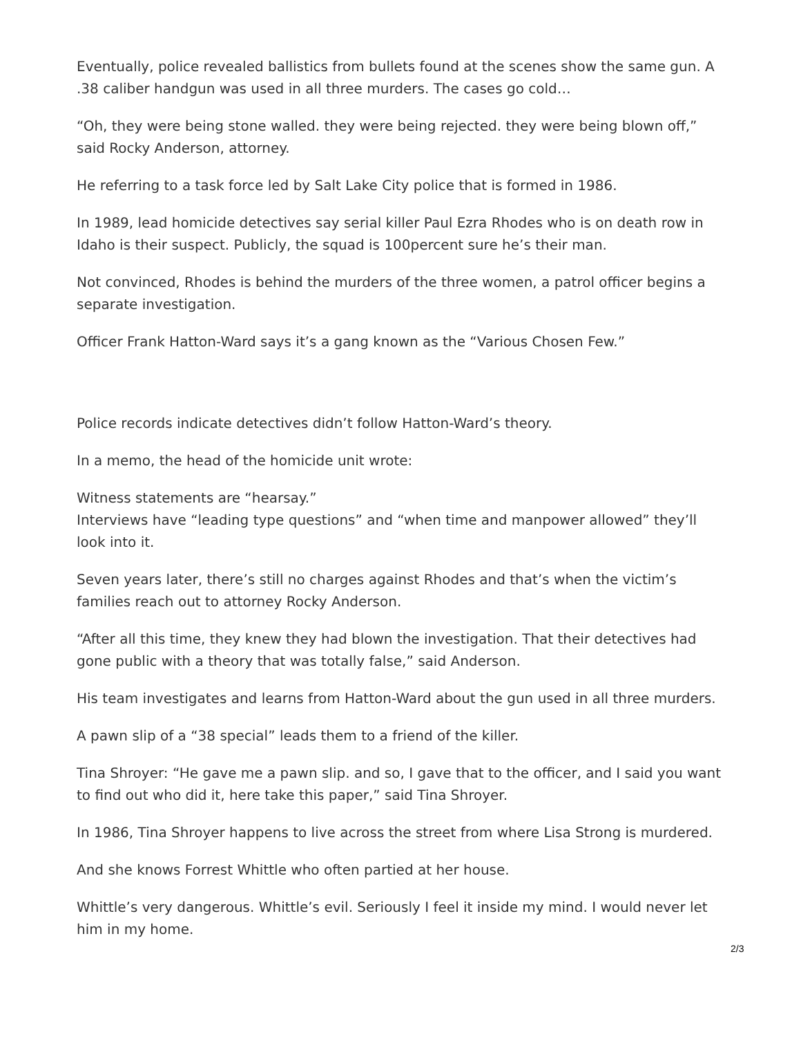Eventually, police revealed ballistics from bullets found at the scenes show the same gun. A .38 caliber handgun was used in all three murders. The cases go cold…
“Oh, they were being stone walled. they were being rejected. they were being blown off,” said Rocky Anderson, attorney.
He referring to a task force led by Salt Lake City police that is formed in 1986.
In 1989, lead homicide detectives say serial killer Paul Ezra Rhodes who is on death row in Idaho is their suspect. Publicly, the squad is 100percent sure he’s their man.
Not convinced, Rhodes is behind the murders of the three women, a patrol officer begins a separate investigation.
Officer Frank Hatton-Ward says it’s a gang known as the “Various Chosen Few.”
Police records indicate detectives didn’t follow Hatton-Ward’s theory.
In a memo, the head of the homicide unit wrote:
Witness statements are “hearsay.”
Interviews have “leading type questions” and “when time and manpower allowed” they’ll look into it.
Seven years later, there’s still no charges against Rhodes and that’s when the victim’s families reach out to attorney Rocky Anderson.
“After all this time, they knew they had blown the investigation. That their detectives had gone public with a theory that was totally false,” said Anderson.
His team investigates and learns from Hatton-Ward about the gun used in all three murders.
A pawn slip of a “38 special” leads them to a friend of the killer.
Tina Shroyer: “He gave me a pawn slip. and so, I gave that to the officer, and I said you want to find out who did it, here take this paper,” said Tina Shroyer.
In 1986, Tina Shroyer happens to live across the street from where Lisa Strong is murdered.
And she knows Forrest Whittle who often partied at her house.
Whittle’s very dangerous. Whittle’s evil. Seriously I feel it inside my mind. I would never let him in my home.
2/3